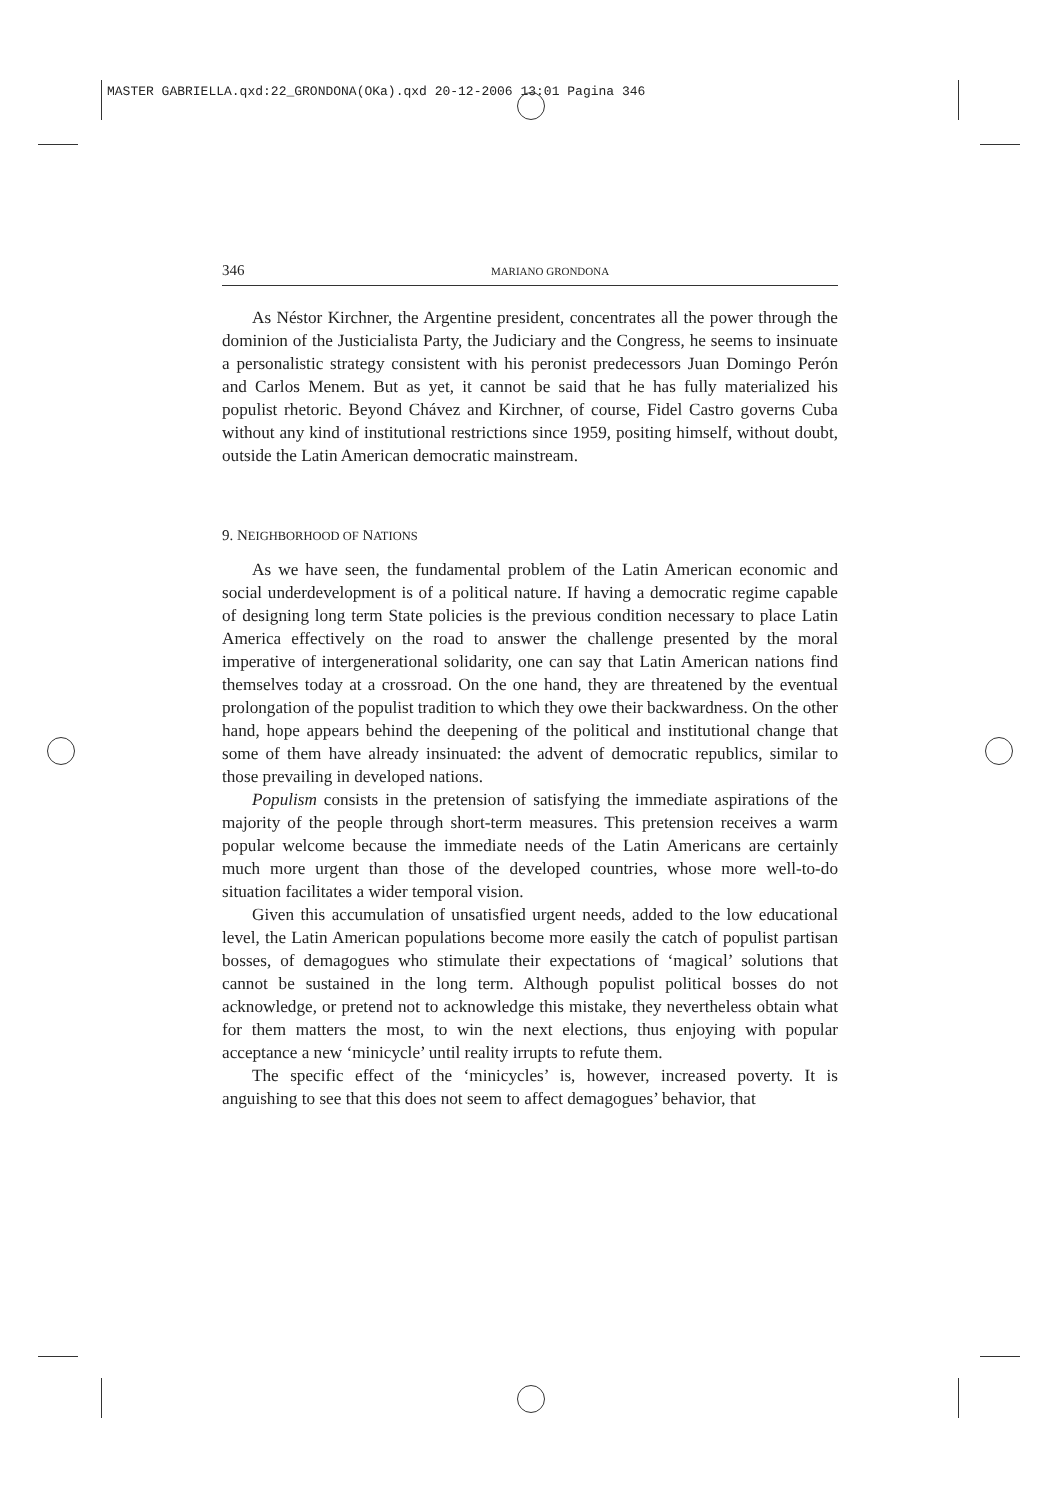MASTER GABRIELLA.qxd:22_GRONDONA(OKa).qxd 20-12-2006 13:01 Pagina 346
346 MARIANO GRONDONA
As Néstor Kirchner, the Argentine president, concentrates all the power through the dominion of the Justicialista Party, the Judiciary and the Congress, he seems to insinuate a personalistic strategy consistent with his peronist predecessors Juan Domingo Perón and Carlos Menem. But as yet, it cannot be said that he has fully materialized his populist rhetoric. Beyond Chávez and Kirchner, of course, Fidel Castro governs Cuba without any kind of institutional restrictions since 1959, positing himself, without doubt, outside the Latin American democratic mainstream.
9. NEIGHBORHOOD OF NATIONS
As we have seen, the fundamental problem of the Latin American economic and social underdevelopment is of a political nature. If having a democratic regime capable of designing long term State policies is the previous condition necessary to place Latin America effectively on the road to answer the challenge presented by the moral imperative of intergenerational solidarity, one can say that Latin American nations find themselves today at a crossroad. On the one hand, they are threatened by the eventual prolongation of the populist tradition to which they owe their backwardness. On the other hand, hope appears behind the deepening of the political and institutional change that some of them have already insinuated: the advent of democratic republics, similar to those prevailing in developed nations.
Populism consists in the pretension of satisfying the immediate aspirations of the majority of the people through short-term measures. This pretension receives a warm popular welcome because the immediate needs of the Latin Americans are certainly much more urgent than those of the developed countries, whose more well-to-do situation facilitates a wider temporal vision.
Given this accumulation of unsatisfied urgent needs, added to the low educational level, the Latin American populations become more easily the catch of populist partisan bosses, of demagogues who stimulate their expectations of ‘magical’ solutions that cannot be sustained in the long term. Although populist political bosses do not acknowledge, or pretend not to acknowledge this mistake, they nevertheless obtain what for them matters the most, to win the next elections, thus enjoying with popular acceptance a new ‘minicycle’ until reality irrupts to refute them.
The specific effect of the ‘minicycles’ is, however, increased poverty. It is anguishing to see that this does not seem to affect demagogues’ behavior, that